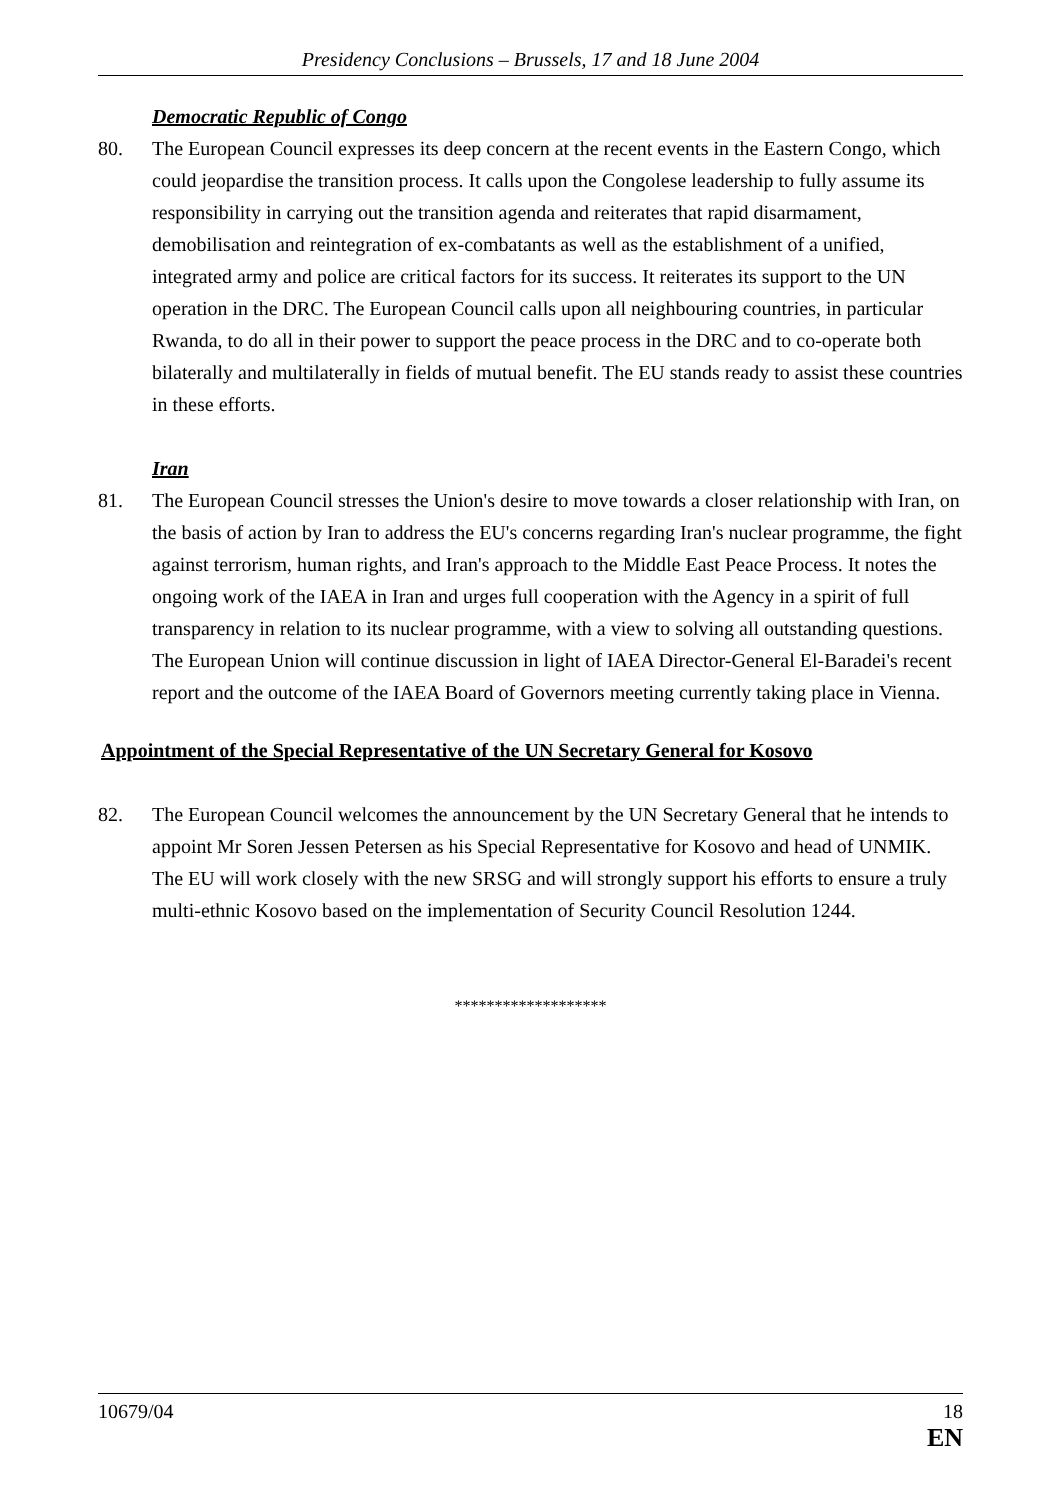Presidency Conclusions – Brussels, 17 and 18 June 2004
Democratic Republic of Congo
80. The European Council expresses its deep concern at the recent events in the Eastern Congo, which could jeopardise the transition process. It calls upon the Congolese leadership to fully assume its responsibility in carrying out the transition agenda and reiterates that rapid disarmament, demobilisation and reintegration of ex-combatants as well as the establishment of a unified, integrated army and police are critical factors for its success. It reiterates its support to the UN operation in the DRC. The European Council calls upon all neighbouring countries, in particular Rwanda, to do all in their power to support the peace process in the DRC and to co-operate both bilaterally and multilaterally in fields of mutual benefit. The EU stands ready to assist these countries in these efforts.
Iran
81. The European Council stresses the Union's desire to move towards a closer relationship with Iran, on the basis of action by Iran to address the EU's concerns regarding Iran's nuclear programme, the fight against terrorism, human rights, and Iran's approach to the Middle East Peace Process. It notes the ongoing work of the IAEA in Iran and urges full cooperation with the Agency in a spirit of full transparency in relation to its nuclear programme, with a view to solving all outstanding questions. The European Union will continue discussion in light of IAEA Director-General El-Baradei's recent report and the outcome of the IAEA Board of Governors meeting currently taking place in Vienna.
Appointment of the Special Representative of the UN Secretary General for Kosovo
82. The European Council welcomes the announcement by the UN Secretary General that he intends to appoint Mr Soren Jessen Petersen as his Special Representative for Kosovo and head of UNMIK. The EU will work closely with the new SRSG and will strongly support his efforts to ensure a truly multi-ethnic Kosovo based on the implementation of Security Council Resolution 1244.
*******************
10679/04 18
EN